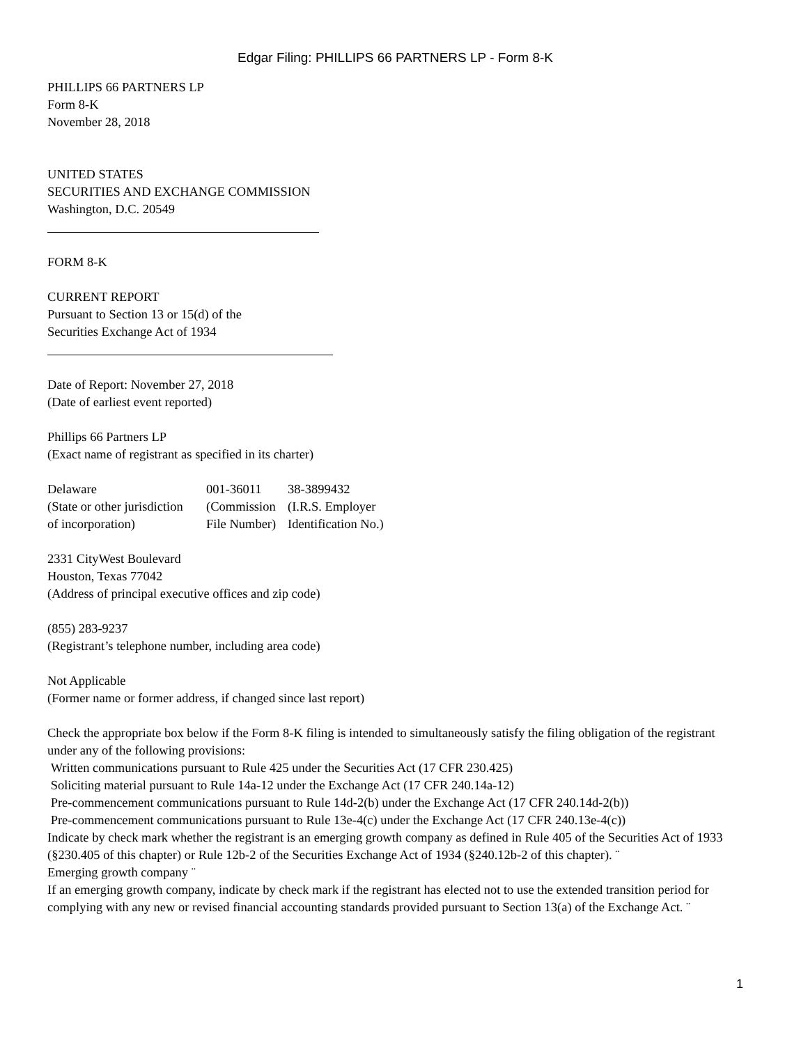Edgar Filing: PHILLIPS 66 PARTNERS LP - Form 8-K
PHILLIPS 66 PARTNERS LP
Form 8-K
November 28, 2018
UNITED STATES
SECURITIES AND EXCHANGE COMMISSION
Washington, D.C. 20549
FORM 8-K
CURRENT REPORT
Pursuant to Section 13 or 15(d) of the
Securities Exchange Act of 1934
Date of Report: November 27, 2018
(Date of earliest event reported)
Phillips 66 Partners LP
(Exact name of registrant as specified in its charter)
| Delaware | 001-36011 | 38-3899432 |
| (State or other jurisdiction of incorporation) | (Commission File Number) | (I.R.S. Employer Identification No.) |
2331 CityWest Boulevard
Houston, Texas 77042
(Address of principal executive offices and zip code)
(855) 283-9237
(Registrant’s telephone number, including area code)
Not Applicable
(Former name or former address, if changed since last report)
Check the appropriate box below if the Form 8-K filing is intended to simultaneously satisfy the filing obligation of the registrant under any of the following provisions:
Written communications pursuant to Rule 425 under the Securities Act (17 CFR 230.425)
Soliciting material pursuant to Rule 14a-12 under the Exchange Act (17 CFR 240.14a-12)
Pre-commencement communications pursuant to Rule 14d-2(b) under the Exchange Act (17 CFR 240.14d-2(b))
Pre-commencement communications pursuant to Rule 13e-4(c) under the Exchange Act (17 CFR 240.13e-4(c))
Indicate by check mark whether the registrant is an emerging growth company as defined in Rule 405 of the Securities Act of 1933 (§230.405 of this chapter) or Rule 12b-2 of the Securities Exchange Act of 1934 (§240.12b-2 of this chapter). ¨
Emerging growth company ¨
If an emerging growth company, indicate by check mark if the registrant has elected not to use the extended transition period for complying with any new or revised financial accounting standards provided pursuant to Section 13(a) of the Exchange Act. ¨
1